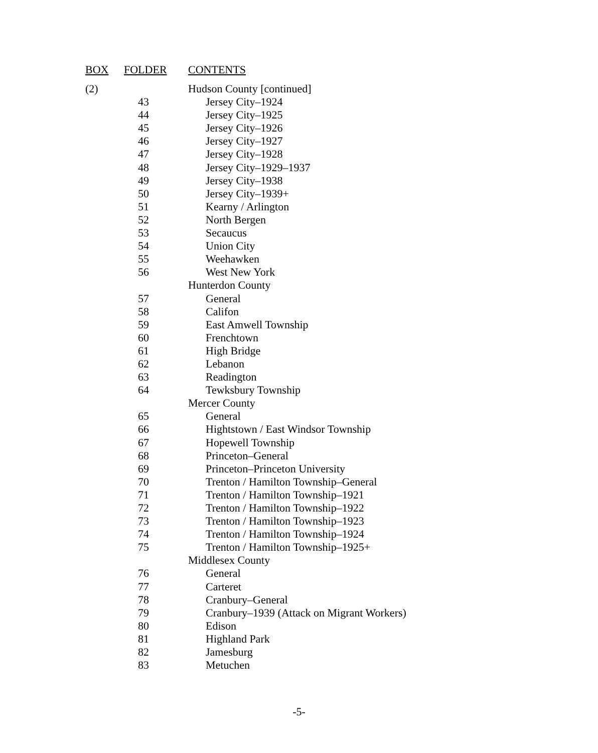| BOX | FOLDER | CONTENTS |
| --- | --- | --- |
| (2) | | Hudson County [continued] |
| | 43 | Jersey City–1924 |
| | 44 | Jersey City–1925 |
| | 45 | Jersey City–1926 |
| | 46 | Jersey City–1927 |
| | 47 | Jersey City–1928 |
| | 48 | Jersey City–1929–1937 |
| | 49 | Jersey City–1938 |
| | 50 | Jersey City–1939+ |
| | 51 | Kearny / Arlington |
| | 52 | North Bergen |
| | 53 | Secaucus |
| | 54 | Union City |
| | 55 | Weehawken |
| | 56 | West New York |
| | | Hunterdon County |
| | 57 | General |
| | 58 | Califon |
| | 59 | East Amwell Township |
| | 60 | Frenchtown |
| | 61 | High Bridge |
| | 62 | Lebanon |
| | 63 | Readington |
| | 64 | Tewksbury Township |
| | | Mercer County |
| | 65 | General |
| | 66 | Hightstown / East Windsor Township |
| | 67 | Hopewell Township |
| | 68 | Princeton–General |
| | 69 | Princeton–Princeton University |
| | 70 | Trenton / Hamilton Township–General |
| | 71 | Trenton / Hamilton Township–1921 |
| | 72 | Trenton / Hamilton Township–1922 |
| | 73 | Trenton / Hamilton Township–1923 |
| | 74 | Trenton / Hamilton Township–1924 |
| | 75 | Trenton / Hamilton Township–1925+ |
| | | Middlesex County |
| | 76 | General |
| | 77 | Carteret |
| | 78 | Cranbury–General |
| | 79 | Cranbury–1939 (Attack on Migrant Workers) |
| | 80 | Edison |
| | 81 | Highland Park |
| | 82 | Jamesburg |
| | 83 | Metuchen |
-5-